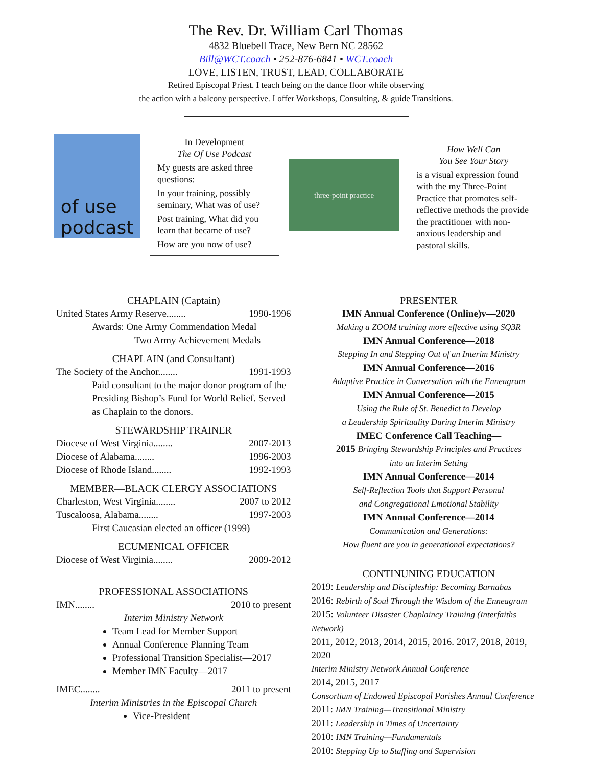The Rev. Dr. William Carl Thomas
4832 Bluebell Trace, New Bern NC 28562
Bill@WCT.coach • 252-876-6841 • WCT.coach
LOVE, LISTEN, TRUST, LEAD, COLLABORATE
Retired Episcopal Priest. I teach being on the dance floor while observing
the action with a balcony perspective. I offer Workshops, Consulting, & guide Transitions.
of use
podcast
In Development
The Of Use Podcast
My guests are asked three questions:
In your training, possibly seminary, What was of use?
Post training, What did you learn that became of use?
How are you now of use?
three-point practice
How Well Can
You See Your Story
is a visual expression found with the my Three-Point Practice that promotes self-reflective methods the provide the practitioner with non-anxious leadership and pastoral skills.
CHAPLAIN (Captain)
United States Army Reserve........ 1990-1996
Awards: One Army Commendation Medal
Two Army Achievement Medals
CHAPLAIN (and Consultant)
The Society of the Anchor........ 1991-1993
Paid consultant to the major donor program of the Presiding Bishop’s Fund for World Relief. Served as Chaplain to the donors.
STEWARDSHIP TRAINER
Diocese of West Virginia........ 2007-2013
Diocese of Alabama........ 1996-2003
Diocese of Rhode Island........ 1992-1993
MEMBER—BLACK CLERGY ASSOCIATIONS
Charleston, West Virginia........ 2007 to 2012
Tuscaloosa, Alabama........ 1997-2003
First Caucasian elected an officer (1999)
ECUMENICAL OFFICER
Diocese of West Virginia........ 2009-2012
PROFESSIONAL ASSOCIATIONS
IMN........ 2010 to present
Interim Ministry Network
Team Lead for Member Support
Annual Conference Planning Team
Professional Transition Specialist—2017
Member IMN Faculty—2017
IMEC........ 2011 to present
Interim Ministries in the Episcopal Church
Vice-President
PRESENTER
IMN Annual Conference (Online)v—2020
Making a ZOOM training more effective using SQ3R
IMN Annual Conference—2018
Stepping In and Stepping Out of an Interim Ministry
IMN Annual Conference—2016
Adaptive Practice in Conversation with the Enneagram
IMN Annual Conference—2015
Using the Rule of St. Benedict to Develop
a Leadership Spirituality During Interim Ministry
IMEC Conference Call Teaching—
2015 Bringing Stewardship Principles and Practices
into an Interim Setting
IMN Annual Conference—2014
Self-Reflection Tools that Support Personal
and Congregational Emotional Stability
IMN Annual Conference—2014
Communication and Generations:
How fluent are you in generational expectations?
CONTINUNING EDUCATION
2019: Leadership and Discipleship: Becoming Barnabas
2016: Rebirth of Soul Through the Wisdom of the Enneagram
2015: Volunteer Disaster Chaplaincy Training (Interfaiths Network)
2011, 2012, 2013, 2014, 2015, 2016. 2017, 2018, 2019, 2020
Interim Ministry Network Annual Conference
2014, 2015, 2017
Consortium of Endowed Episcopal Parishes Annual Conference
2011: IMN Training—Transitional Ministry
2011: Leadership in Times of Uncertainty
2010: IMN Training—Fundamentals
2010: Stepping Up to Staffing and Supervision